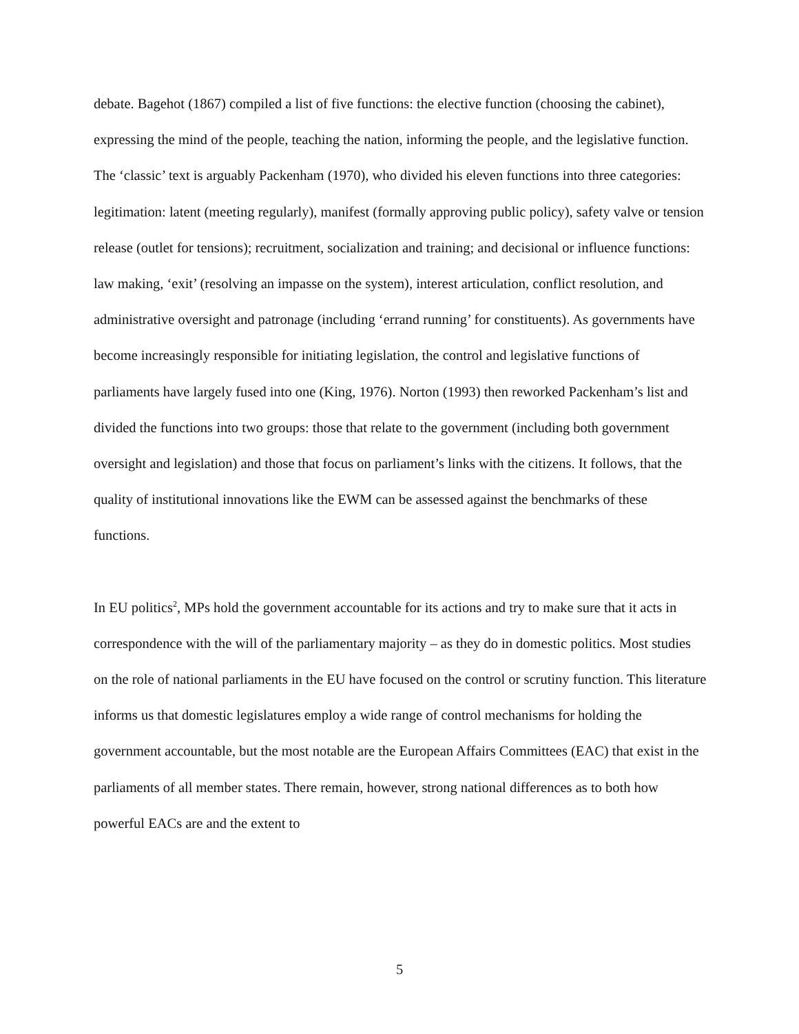debate. Bagehot (1867) compiled a list of five functions: the elective function (choosing the cabinet), expressing the mind of the people, teaching the nation, informing the people, and the legislative function. The ‘classic’ text is arguably Packenham (1970), who divided his eleven functions into three categories: legitimation: latent (meeting regularly), manifest (formally approving public policy), safety valve or tension release (outlet for tensions); recruitment, socialization and training; and decisional or influence functions: law making, ‘exit’ (resolving an impasse on the system), interest articulation, conflict resolution, and administrative oversight and patronage (including ‘errand running’ for constituents). As governments have become increasingly responsible for initiating legislation, the control and legislative functions of parliaments have largely fused into one (King, 1976). Norton (1993) then reworked Packenham’s list and divided the functions into two groups: those that relate to the government (including both government oversight and legislation) and those that focus on parliament’s links with the citizens. It follows, that the quality of institutional innovations like the EWM can be assessed against the benchmarks of these functions.
In EU politics<sup>2</sup>, MPs hold the government accountable for its actions and try to make sure that it acts in correspondence with the will of the parliamentary majority – as they do in domestic politics. Most studies on the role of national parliaments in the EU have focused on the control or scrutiny function. This literature informs us that domestic legislatures employ a wide range of control mechanisms for holding the government accountable, but the most notable are the European Affairs Committees (EAC) that exist in the parliaments of all member states. There remain, however, strong national differences as to both how powerful EACs are and the extent to
5